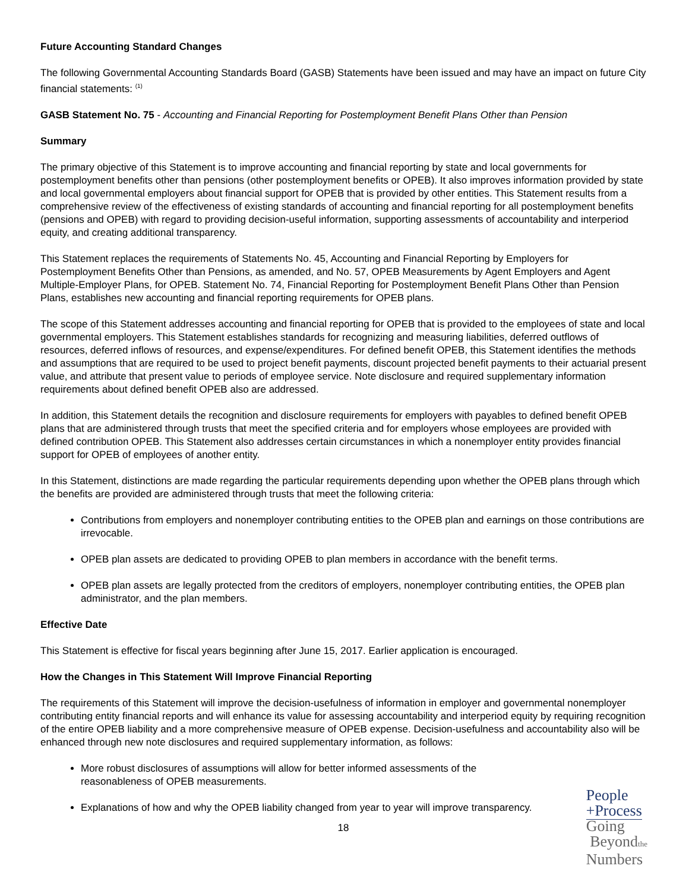Future Accounting Standard Changes
The following Governmental Accounting Standards Board (GASB) Statements have been issued and may have an impact on future City financial statements: <sup>(1)</sup>
GASB Statement No. 75 - Accounting and Financial Reporting for Postemployment Benefit Plans Other than Pension
Summary
The primary objective of this Statement is to improve accounting and financial reporting by state and local governments for postemployment benefits other than pensions (other postemployment benefits or OPEB). It also improves information provided by state and local governmental employers about financial support for OPEB that is provided by other entities. This Statement results from a comprehensive review of the effectiveness of existing standards of accounting and financial reporting for all postemployment benefits (pensions and OPEB) with regard to providing decision-useful information, supporting assessments of accountability and interperiod equity, and creating additional transparency.
This Statement replaces the requirements of Statements No. 45, Accounting and Financial Reporting by Employers for Postemployment Benefits Other than Pensions, as amended, and No. 57, OPEB Measurements by Agent Employers and Agent Multiple-Employer Plans, for OPEB. Statement No. 74, Financial Reporting for Postemployment Benefit Plans Other than Pension Plans, establishes new accounting and financial reporting requirements for OPEB plans.
The scope of this Statement addresses accounting and financial reporting for OPEB that is provided to the employees of state and local governmental employers. This Statement establishes standards for recognizing and measuring liabilities, deferred outflows of resources, deferred inflows of resources, and expense/expenditures. For defined benefit OPEB, this Statement identifies the methods and assumptions that are required to be used to project benefit payments, discount projected benefit payments to their actuarial present value, and attribute that present value to periods of employee service. Note disclosure and required supplementary information requirements about defined benefit OPEB also are addressed.
In addition, this Statement details the recognition and disclosure requirements for employers with payables to defined benefit OPEB plans that are administered through trusts that meet the specified criteria and for employers whose employees are provided with defined contribution OPEB. This Statement also addresses certain circumstances in which a nonemployer entity provides financial support for OPEB of employees of another entity.
In this Statement, distinctions are made regarding the particular requirements depending upon whether the OPEB plans through which the benefits are provided are administered through trusts that meet the following criteria:
Contributions from employers and nonemployer contributing entities to the OPEB plan and earnings on those contributions are irrevocable.
OPEB plan assets are dedicated to providing OPEB to plan members in accordance with the benefit terms.
OPEB plan assets are legally protected from the creditors of employers, nonemployer contributing entities, the OPEB plan administrator, and the plan members.
Effective Date
This Statement is effective for fiscal years beginning after June 15, 2017. Earlier application is encouraged.
How the Changes in This Statement Will Improve Financial Reporting
The requirements of this Statement will improve the decision-usefulness of information in employer and governmental nonemployer contributing entity financial reports and will enhance its value for assessing accountability and interperiod equity by requiring recognition of the entire OPEB liability and a more comprehensive measure of OPEB expense. Decision-usefulness and accountability also will be enhanced through new note disclosures and required supplementary information, as follows:
More robust disclosures of assumptions will allow for better informed assessments of the reasonableness of OPEB measurements.
Explanations of how and why the OPEB liability changed from year to year will improve transparency.
18
People
+Process
Going
Beyondthe
Numbers